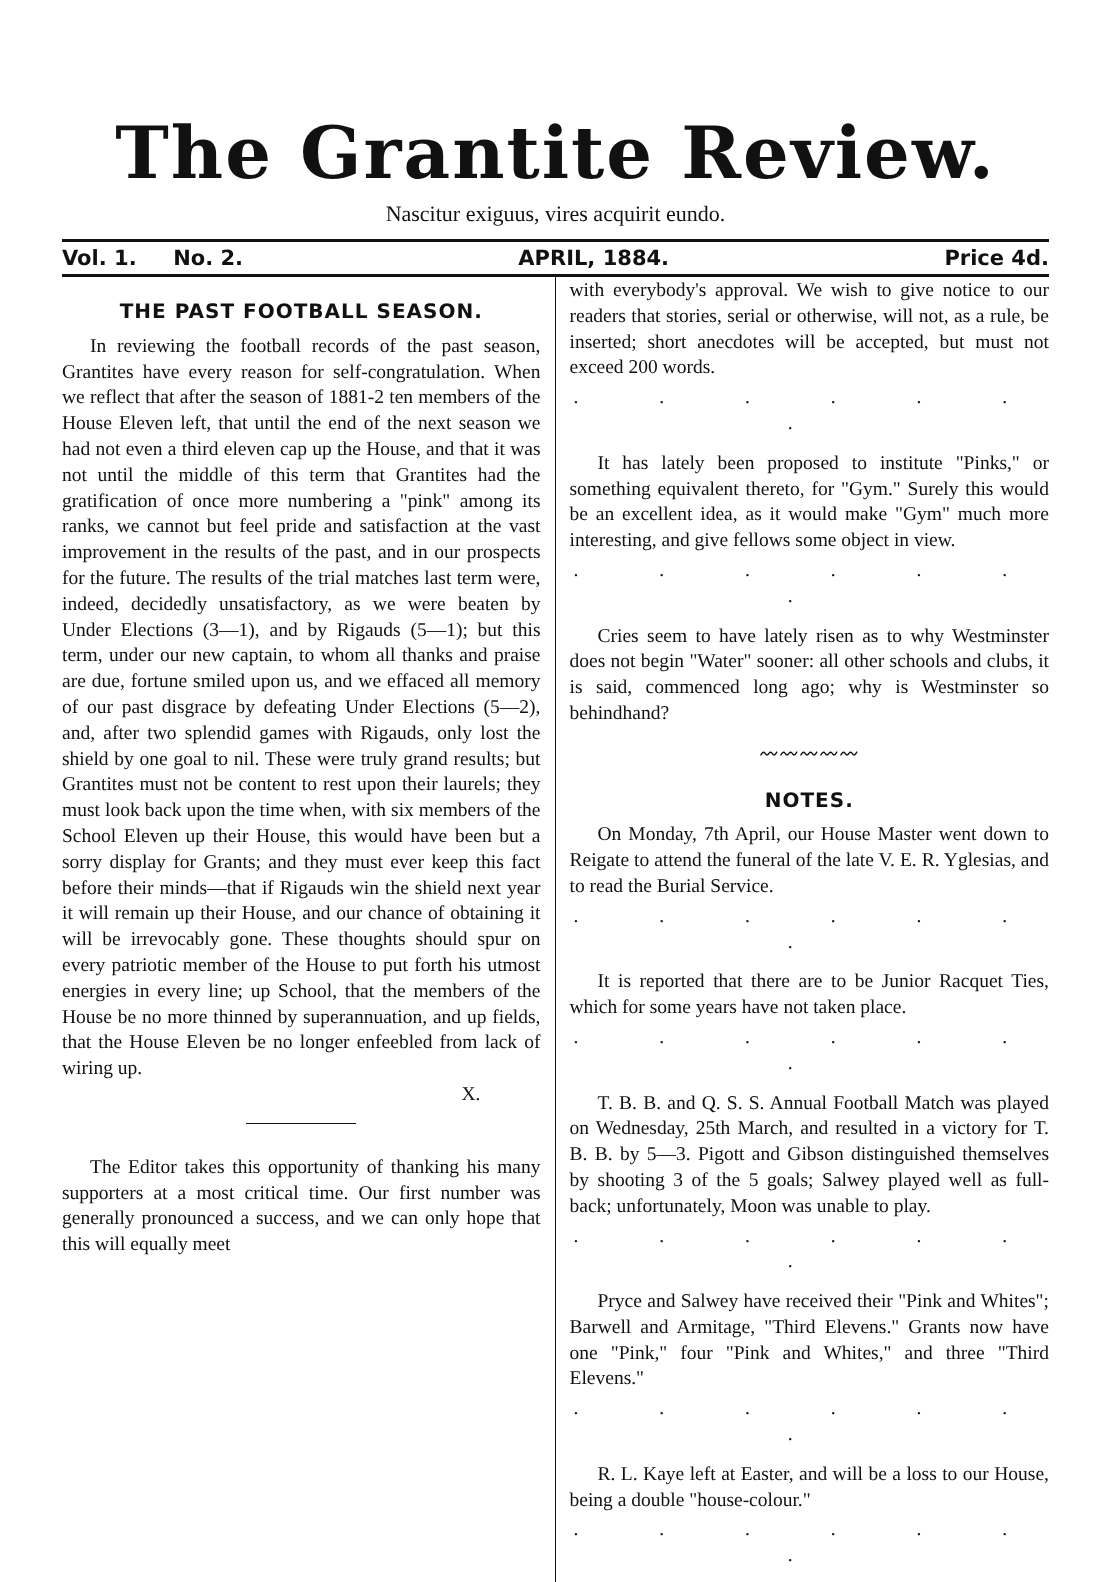The Grantite Review.
Nascitur exiguus, vires acquirit eundo.
Vol. 1. No. 2. APRIL, 1884. Price 4d.
THE PAST FOOTBALL SEASON.
In reviewing the football records of the past season, Grantites have every reason for self-congratulation. When we reflect that after the season of 1881-2 ten members of the House Eleven left, that until the end of the next season we had not even a third eleven cap up the House, and that it was not until the middle of this term that Grantites had the gratification of once more numbering a "pink" among its ranks, we cannot but feel pride and satisfaction at the vast improvement in the results of the past, and in our prospects for the future. The results of the trial matches last term were, indeed, decidedly unsatisfactory, as we were beaten by Under Elections (3—1), and by Rigauds (5—1); but this term, under our new captain, to whom all thanks and praise are due, fortune smiled upon us, and we effaced all memory of our past disgrace by defeating Under Elections (5—2), and, after two splendid games with Rigauds, only lost the shield by one goal to nil. These were truly grand results; but Grantites must not be content to rest upon their laurels; they must look back upon the time when, with six members of the School Eleven up their House, this would have been but a sorry display for Grants; and they must ever keep this fact before their minds—that if Rigauds win the shield next year it will remain up their House, and our chance of obtaining it will be irrevocably gone. These thoughts should spur on every patriotic member of the House to put forth his utmost energies in every line; up School, that the members of the House be no more thinned by superannuation, and up fields, that the House Eleven be no longer enfeebled from lack of wiring up.
X.
The Editor takes this opportunity of thanking his many supporters at a most critical time. Our first number was generally pronounced a success, and we can only hope that this will equally meet
with everybody's approval. We wish to give notice to our readers that stories, serial or otherwise, will not, as a rule, be inserted; short anecdotes will be accepted, but must not exceed 200 words.
. . . . . . .
It has lately been proposed to institute "Pinks," or something equivalent thereto, for "Gym." Surely this would be an excellent idea, as it would make "Gym" much more interesting, and give fellows some object in view.
. . . . . . .
Cries seem to have lately risen as to why Westminster does not begin "Water" sooner: all other schools and clubs, it is said, commenced long ago; why is Westminster so behindhand?
〰〰〰〰〰
NOTES.
On Monday, 7th April, our House Master went down to Reigate to attend the funeral of the late V. E. R. Yglesias, and to read the Burial Service.
. . . . . . .
It is reported that there are to be Junior Racquet Ties, which for some years have not taken place.
. . . . . . .
T. B. B. and Q. S. S. Annual Football Match was played on Wednesday, 25th March, and resulted in a victory for T. B. B. by 5—3. Pigott and Gibson distinguished themselves by shooting 3 of the 5 goals; Salwey played well as full-back; unfortunately, Moon was unable to play.
. . . . . . .
Pryce and Salwey have received their "Pink and Whites"; Barwell and Armitage, "Third Elevens." Grants now have one "Pink," four "Pink and Whites," and three "Third Elevens."
. . . . . . .
R. L. Kaye left at Easter, and will be a loss to our House, being a double "house-colour."
. . . . . . .